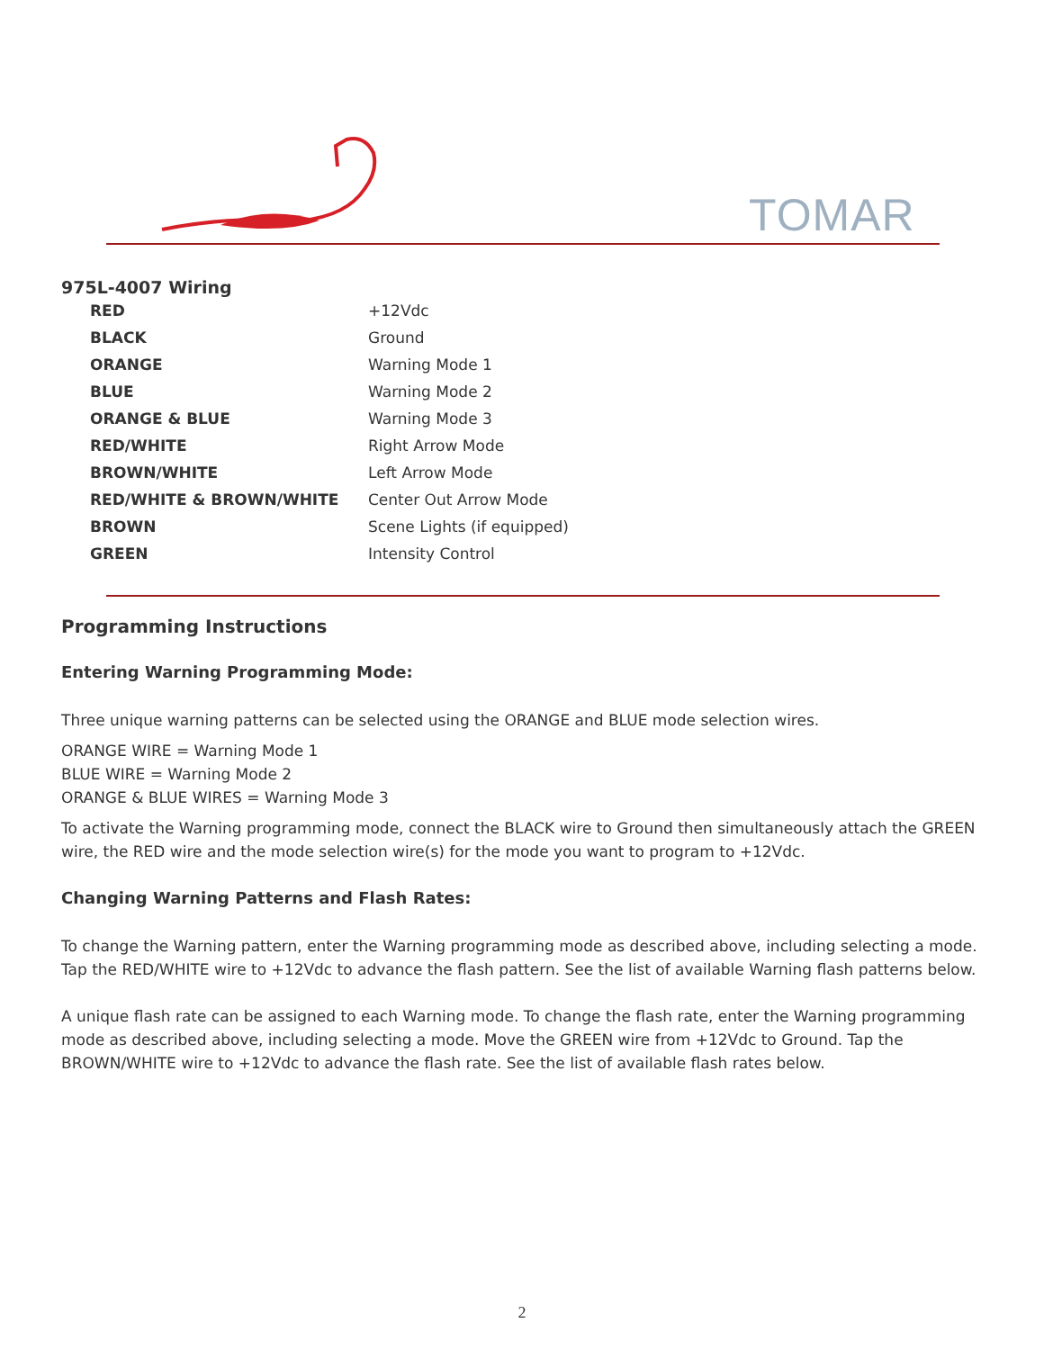TOMAR
975L-4007 Wiring
| RED | +12Vdc |
| BLACK | Ground |
| ORANGE | Warning Mode 1 |
| BLUE | Warning Mode 2 |
| ORANGE & BLUE | Warning Mode 3 |
| RED/WHITE | Right Arrow Mode |
| BROWN/WHITE | Left Arrow Mode |
| RED/WHITE & BROWN/WHITE | Center Out Arrow Mode |
| BROWN | Scene Lights (if equipped) |
| GREEN | Intensity Control |
Programming Instructions
Entering Warning Programming Mode:
Three unique warning patterns can be selected using the ORANGE and BLUE mode selection wires.
ORANGE WIRE = Warning Mode 1
BLUE WIRE = Warning Mode 2
ORANGE & BLUE WIRES = Warning Mode 3
To activate the Warning programming mode, connect the BLACK wire to Ground then simultaneously attach the GREEN wire, the RED wire and the mode selection wire(s) for the mode you want to program to +12Vdc.
Changing Warning Patterns and Flash Rates:
To change the Warning pattern, enter the Warning programming mode as described above, including selecting a mode. Tap the RED/WHITE wire to +12Vdc to advance the flash pattern. See the list of available Warning flash patterns below.
A unique flash rate can be assigned to each Warning mode. To change the flash rate, enter the Warning programming mode as described above, including selecting a mode. Move the GREEN wire from +12Vdc to Ground. Tap the BROWN/WHITE wire to +12Vdc to advance the flash rate. See the list of available flash rates below.
2